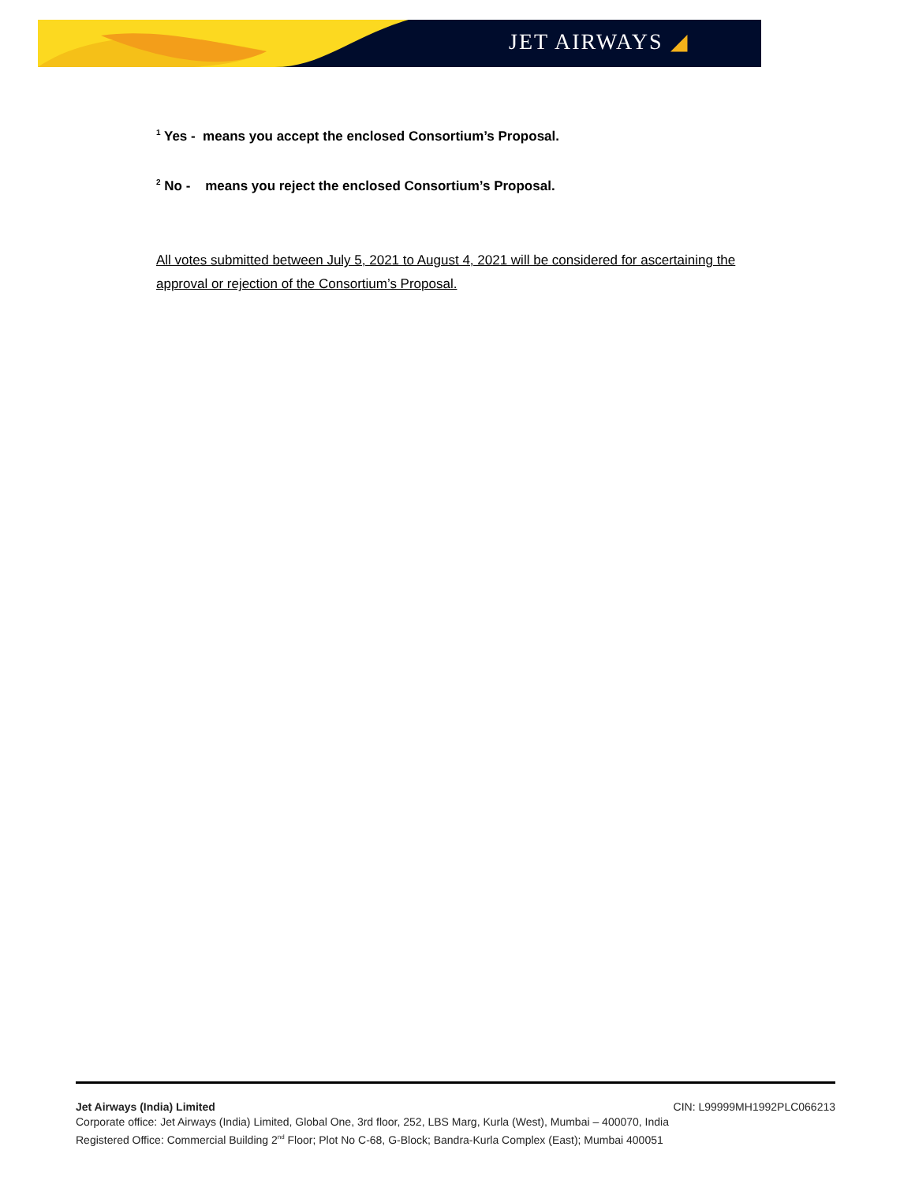JET AIRWAYS ◢
<sup>1</sup> Yes - means you accept the enclosed Consortium’s Proposal.
<sup>2</sup> No - means you reject the enclosed Consortium’s Proposal.
All votes submitted between July 5, 2021 to August 4, 2021 will be considered for ascertaining the approval or rejection of the Consortium’s Proposal.
Jet Airways (India) Limited CIN: L99999MH1992PLC066213
Corporate office: Jet Airways (India) Limited, Global One, 3rd floor, 252, LBS Marg, Kurla (West), Mumbai – 400070, India
Registered Office: Commercial Building 2<sup>nd</sup> Floor; Plot No C-68, G-Block; Bandra-Kurla Complex (East); Mumbai 400051